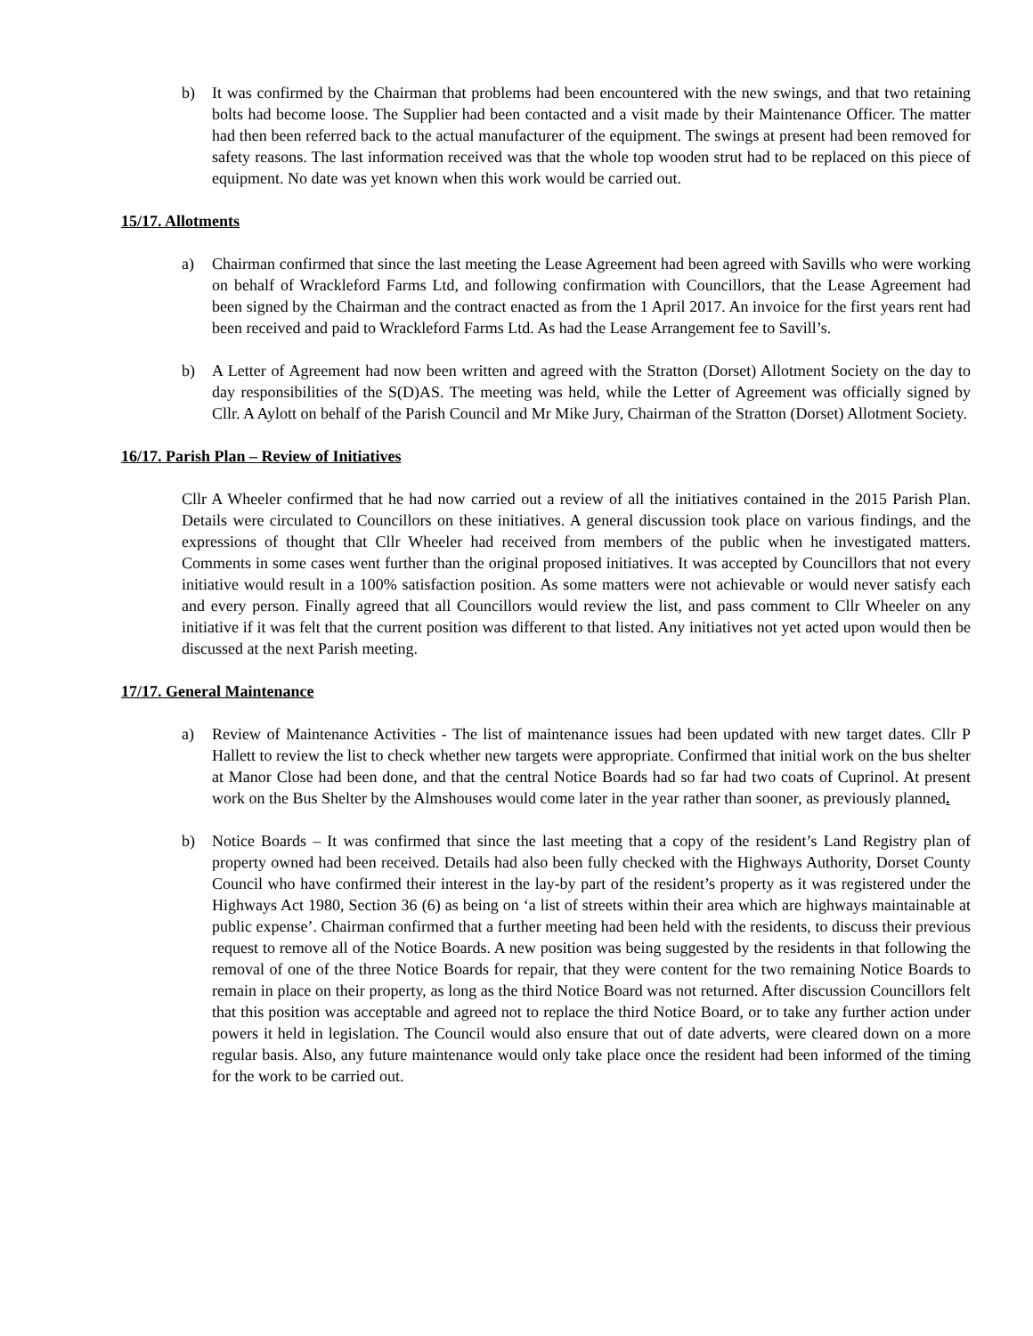b) It was confirmed by the Chairman that problems had been encountered with the new swings, and that two retaining bolts had become loose. The Supplier had been contacted and a visit made by their Maintenance Officer. The matter had then been referred back to the actual manufacturer of the equipment. The swings at present had been removed for safety reasons. The last information received was that the whole top wooden strut had to be replaced on this piece of equipment. No date was yet known when this work would be carried out.
15/17. Allotments
a) Chairman confirmed that since the last meeting the Lease Agreement had been agreed with Savills who were working on behalf of Wrackleford Farms Ltd, and following confirmation with Councillors, that the Lease Agreement had been signed by the Chairman and the contract enacted as from the 1 April 2017. An invoice for the first years rent had been received and paid to Wrackleford Farms Ltd. As had the Lease Arrangement fee to Savill’s.
b) A Letter of Agreement had now been written and agreed with the Stratton (Dorset) Allotment Society on the day to day responsibilities of the S(D)AS. The meeting was held, while the Letter of Agreement was officially signed by Cllr. A Aylott on behalf of the Parish Council and Mr Mike Jury, Chairman of the Stratton (Dorset) Allotment Society.
16/17. Parish Plan – Review of Initiatives
Cllr A Wheeler confirmed that he had now carried out a review of all the initiatives contained in the 2015 Parish Plan. Details were circulated to Councillors on these initiatives. A general discussion took place on various findings, and the expressions of thought that Cllr Wheeler had received from members of the public when he investigated matters. Comments in some cases went further than the original proposed initiatives. It was accepted by Councillors that not every initiative would result in a 100% satisfaction position. As some matters were not achievable or would never satisfy each and every person. Finally agreed that all Councillors would review the list, and pass comment to Cllr Wheeler on any initiative if it was felt that the current position was different to that listed. Any initiatives not yet acted upon would then be discussed at the next Parish meeting.
17/17. General Maintenance
a) Review of Maintenance Activities - The list of maintenance issues had been updated with new target dates. Cllr P Hallett to review the list to check whether new targets were appropriate. Confirmed that initial work on the bus shelter at Manor Close had been done, and that the central Notice Boards had so far had two coats of Cuprinol. At present work on the Bus Shelter by the Almshouses would come later in the year rather than sooner, as previously planned.
b) Notice Boards – It was confirmed that since the last meeting that a copy of the resident’s Land Registry plan of property owned had been received. Details had also been fully checked with the Highways Authority, Dorset County Council who have confirmed their interest in the lay-by part of the resident’s property as it was registered under the Highways Act 1980, Section 36 (6) as being on ‘a list of streets within their area which are highways maintainable at public expense’. Chairman confirmed that a further meeting had been held with the residents, to discuss their previous request to remove all of the Notice Boards. A new position was being suggested by the residents in that following the removal of one of the three Notice Boards for repair, that they were content for the two remaining Notice Boards to remain in place on their property, as long as the third Notice Board was not returned. After discussion Councillors felt that this position was acceptable and agreed not to replace the third Notice Board, or to take any further action under powers it held in legislation. The Council would also ensure that out of date adverts, were cleared down on a more regular basis. Also, any future maintenance would only take place once the resident had been informed of the timing for the work to be carried out.